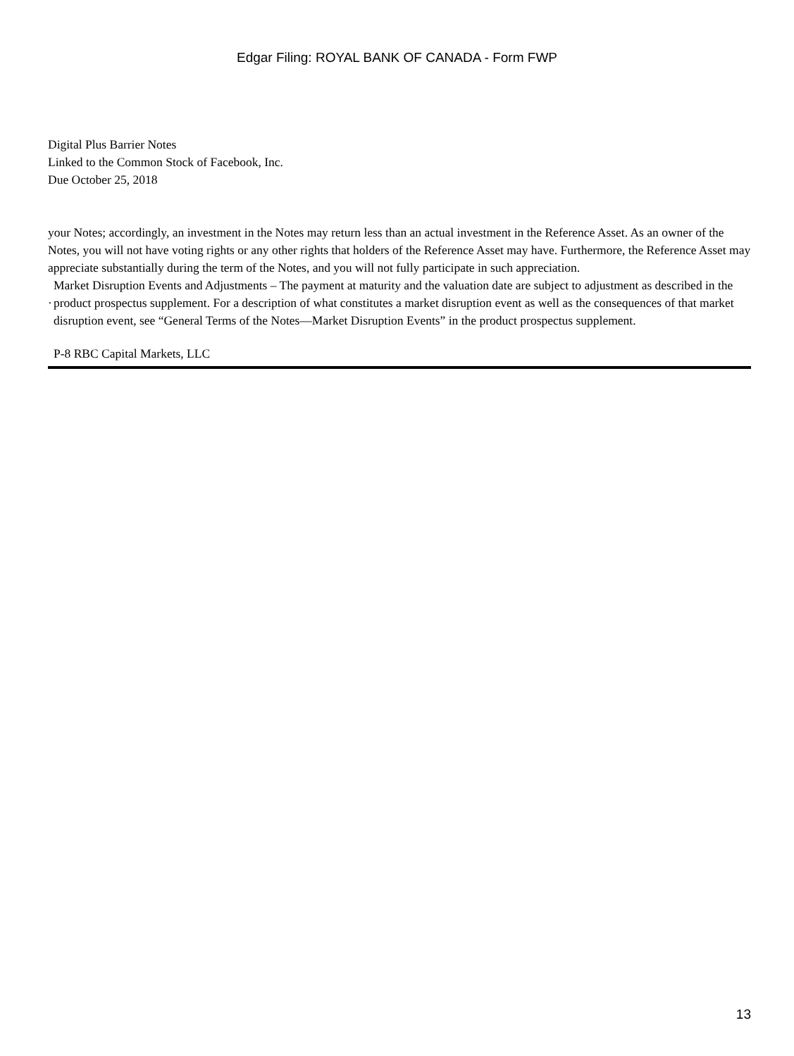Edgar Filing: ROYAL BANK OF CANADA - Form FWP
Digital Plus Barrier Notes
Linked to the Common Stock of Facebook, Inc.
Due October 25, 2018
your Notes; accordingly, an investment in the Notes may return less than an actual investment in the Reference Asset. As an owner of the Notes, you will not have voting rights or any other rights that holders of the Reference Asset may have. Furthermore, the Reference Asset may appreciate substantially during the term of the Notes, and you will not fully participate in such appreciation.
· Market Disruption Events and Adjustments – The payment at maturity and the valuation date are subject to adjustment as described in the product prospectus supplement. For a description of what constitutes a market disruption event as well as the consequences of that market disruption event, see “General Terms of the Notes—Market Disruption Events” in the product prospectus supplement.
P-8 RBC Capital Markets, LLC
13